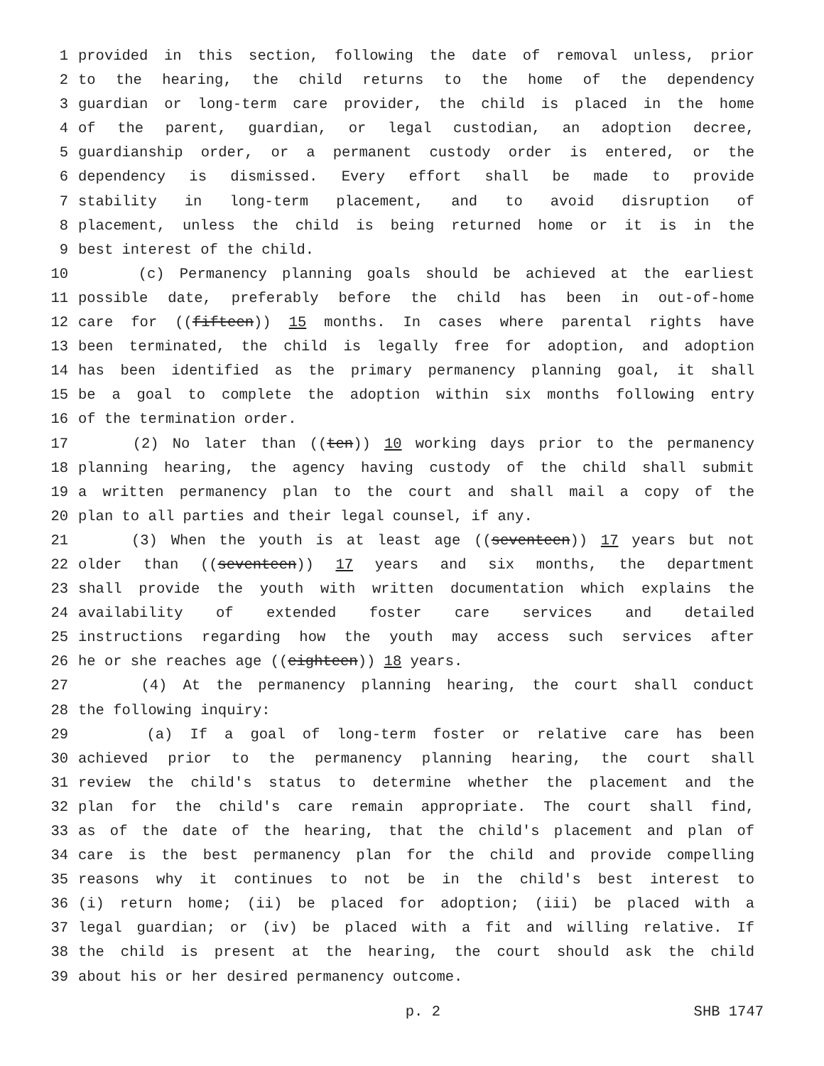1 provided in this section, following the date of removal unless, prior
2 to the hearing, the child returns to the home of the dependency
3 guardian or long-term care provider, the child is placed in the home
4 of the parent, guardian, or legal custodian, an adoption decree,
5 guardianship order, or a permanent custody order is entered, or the
6 dependency is dismissed. Every effort shall be made to provide
7 stability in long-term placement, and to avoid disruption of
8 placement, unless the child is being returned home or it is in the
9 best interest of the child.
10 (c) Permanency planning goals should be achieved at the earliest
11 possible date, preferably before the child has been in out-of-home
12 care for ((fifteen)) 15 months. In cases where parental rights have
13 been terminated, the child is legally free for adoption, and adoption
14 has been identified as the primary permanency planning goal, it shall
15 be a goal to complete the adoption within six months following entry
16 of the termination order.
17 (2) No later than ((ten)) 10 working days prior to the permanency
18 planning hearing, the agency having custody of the child shall submit
19 a written permanency plan to the court and shall mail a copy of the
20 plan to all parties and their legal counsel, if any.
21 (3) When the youth is at least age ((seventeen)) 17 years but not
22 older than ((seventeen)) 17 years and six months, the department
23 shall provide the youth with written documentation which explains the
24 availability of extended foster care services and detailed
25 instructions regarding how the youth may access such services after
26 he or she reaches age ((eighteen)) 18 years.
27 (4) At the permanency planning hearing, the court shall conduct
28 the following inquiry:
29 (a) If a goal of long-term foster or relative care has been
30 achieved prior to the permanency planning hearing, the court shall
31 review the child's status to determine whether the placement and the
32 plan for the child's care remain appropriate. The court shall find,
33 as of the date of the hearing, that the child's placement and plan of
34 care is the best permanency plan for the child and provide compelling
35 reasons why it continues to not be in the child's best interest to
36 (i) return home; (ii) be placed for adoption; (iii) be placed with a
37 legal guardian; or (iv) be placed with a fit and willing relative. If
38 the child is present at the hearing, the court should ask the child
39 about his or her desired permanency outcome.
p. 2 SHB 1747